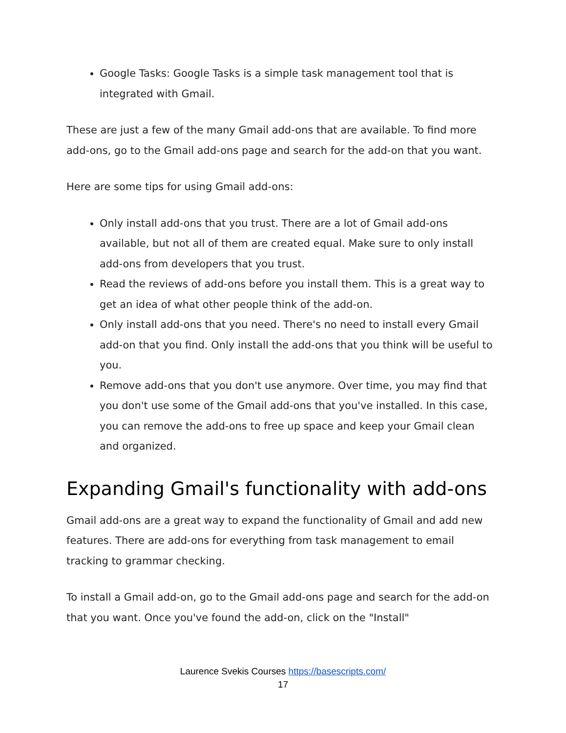Google Tasks: Google Tasks is a simple task management tool that is integrated with Gmail.
These are just a few of the many Gmail add-ons that are available. To find more add-ons, go to the Gmail add-ons page and search for the add-on that you want.
Here are some tips for using Gmail add-ons:
Only install add-ons that you trust. There are a lot of Gmail add-ons available, but not all of them are created equal. Make sure to only install add-ons from developers that you trust.
Read the reviews of add-ons before you install them. This is a great way to get an idea of what other people think of the add-on.
Only install add-ons that you need. There's no need to install every Gmail add-on that you find. Only install the add-ons that you think will be useful to you.
Remove add-ons that you don't use anymore. Over time, you may find that you don't use some of the Gmail add-ons that you've installed. In this case, you can remove the add-ons to free up space and keep your Gmail clean and organized.
Expanding Gmail's functionality with add-ons
Gmail add-ons are a great way to expand the functionality of Gmail and add new features. There are add-ons for everything from task management to email tracking to grammar checking.
To install a Gmail add-on, go to the Gmail add-ons page and search for the add-on that you want. Once you've found the add-on, click on the "Install"
Laurence Svekis Courses https://basescripts.com/
17